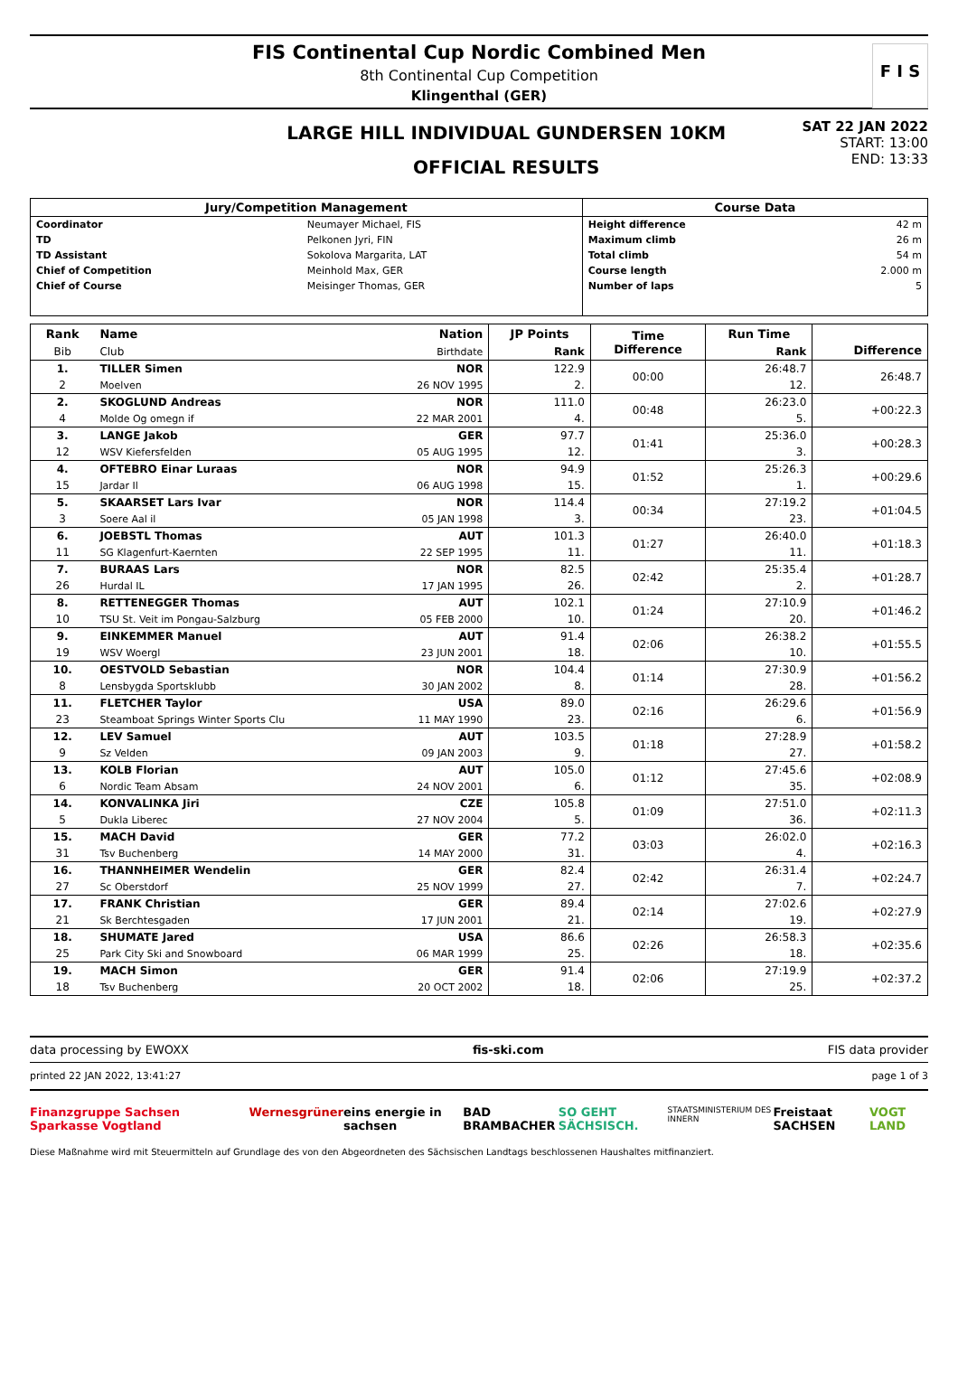FIS Continental Cup Nordic Combined Men
8th Continental Cup Competition
Klingenthal (GER)
F I S
LARGE HILL INDIVIDUAL GUNDERSEN 10KM
OFFICIAL RESULTS
SAT 22 JAN 2022
START: 13:00
END: 13:33
| Jury/Competition Management | | Course Data | |
| Coordinator | Neumayer Michael, FIS | Height difference | 42 m |
| TD | Pelkonen Jyri, FIN | Maximum climb | 26 m |
| TD Assistant | Sokolova Margarita, LAT | Total climb | 54 m |
| Chief of Competition | Meinhold Max, GER | Course length | 2.000 m |
| Chief of Course | Meisinger Thomas, GER | Number of laps | 5 |
| Rank | Name | Nation | JP Points | Time Difference | Run Time | Difference |
| --- | --- | --- | --- | --- | --- | --- |
| Bib | Club | Birthdate | Rank | | Rank | |
| 1. | TILLER Simen | NOR | 122.9 | 00:00 | 26:48.7 | 26:48.7 |
| 2 | Moelven | 26 NOV 1995 | 2. | | 12. | |
| 2. | SKOGLUND Andreas | NOR | 111.0 | 00:48 | 26:23.0 | +00:22.3 |
| 4 | Molde Og omegn if | 22 MAR 2001 | 4. | | 5. | |
| 3. | LANGE Jakob | GER | 97.7 | 01:41 | 25:36.0 | +00:28.3 |
| 12 | WSV Kiefersfelden | 05 AUG 1995 | 12. | | 3. | |
| 4. | OFTEBRO Einar Luraas | NOR | 94.9 | 01:52 | 25:26.3 | +00:29.6 |
| 15 | Jardar Il | 06 AUG 1998 | 15. | | 1. | |
| 5. | SKAARSET Lars Ivar | NOR | 114.4 | 00:34 | 27:19.2 | +01:04.5 |
| 3 | Soere Aal il | 05 JAN 1998 | 3. | | 23. | |
| 6. | JOEBSTL Thomas | AUT | 101.3 | 01:27 | 26:40.0 | +01:18.3 |
| 11 | SG Klagenfurt-Kaernten | 22 SEP 1995 | 11. | | 11. | |
| 7. | BURAAS Lars | NOR | 82.5 | 02:42 | 25:35.4 | +01:28.7 |
| 26 | Hurdal IL | 17 JAN 1995 | 26. | | 2. | |
| 8. | RETTENEGGER Thomas | AUT | 102.1 | 01:24 | 27:10.9 | +01:46.2 |
| 10 | TSU St. Veit im Pongau-Salzburg | 05 FEB 2000 | 10. | | 20. | |
| 9. | EINKEMMER Manuel | AUT | 91.4 | 02:06 | 26:38.2 | +01:55.5 |
| 19 | WSV Woergl | 23 JUN 2001 | 18. | | 10. | |
| 10. | OESTVOLD Sebastian | NOR | 104.4 | 01:14 | 27:30.9 | +01:56.2 |
| 8 | Lensbygda Sportsklubb | 30 JAN 2002 | 8. | | 28. | |
| 11. | FLETCHER Taylor | USA | 89.0 | 02:16 | 26:29.6 | +01:56.9 |
| 23 | Steamboat Springs Winter Sports Clu | 11 MAY 1990 | 23. | | 6. | |
| 12. | LEV Samuel | AUT | 103.5 | 01:18 | 27:28.9 | +01:58.2 |
| 9 | Sz Velden | 09 JAN 2003 | 9. | | 27. | |
| 13. | KOLB Florian | AUT | 105.0 | 01:12 | 27:45.6 | +02:08.9 |
| 6 | Nordic Team Absam | 24 NOV 2001 | 6. | | 35. | |
| 14. | KONVALINKA Jiri | CZE | 105.8 | 01:09 | 27:51.0 | +02:11.3 |
| 5 | Dukla Liberec | 27 NOV 2004 | 5. | | 36. | |
| 15. | MACH David | GER | 77.2 | 03:03 | 26:02.0 | +02:16.3 |
| 31 | Tsv Buchenberg | 14 MAY 2000 | 31. | | 4. | |
| 16. | THANNHEIMER Wendelin | GER | 82.4 | 02:42 | 26:31.4 | +02:24.7 |
| 27 | Sc Oberstdorf | 25 NOV 1999 | 27. | | 7. | |
| 17. | FRANK Christian | GER | 89.4 | 02:14 | 27:02.6 | +02:27.9 |
| 21 | Sk Berchtesgaden | 17 JUN 2001 | 21. | | 19. | |
| 18. | SHUMATE Jared | USA | 86.6 | 02:26 | 26:58.3 | +02:35.6 |
| 25 | Park City Ski and Snowboard | 06 MAR 1999 | 25. | | 18. | |
| 19. | MACH Simon | GER | 91.4 | 02:06 | 27:19.9 | +02:37.2 |
| 18 | Tsv Buchenberg | 20 OCT 2002 | 18. | | 25. | |
data processing by EWOXX fis-ski.com FIS data provider
printed 22 JAN 2022, 13:41:27 page 1 of 3
Finanzgruppe Sachsen Sparkasse Vogtland Wernesgrüner eins energie in sachsen BAD BRAMBACHER SO GEHT SÄCHSISCH. STAATSMINISTERIUM DES INNERN Freistaat SACHSEN VOGT LAND
Diese Maßnahme wird mit Steuermitteln auf Grundlage des von den Abgeordneten des Sächsischen Landtags beschlossenen Haushaltes mitfinanziert.